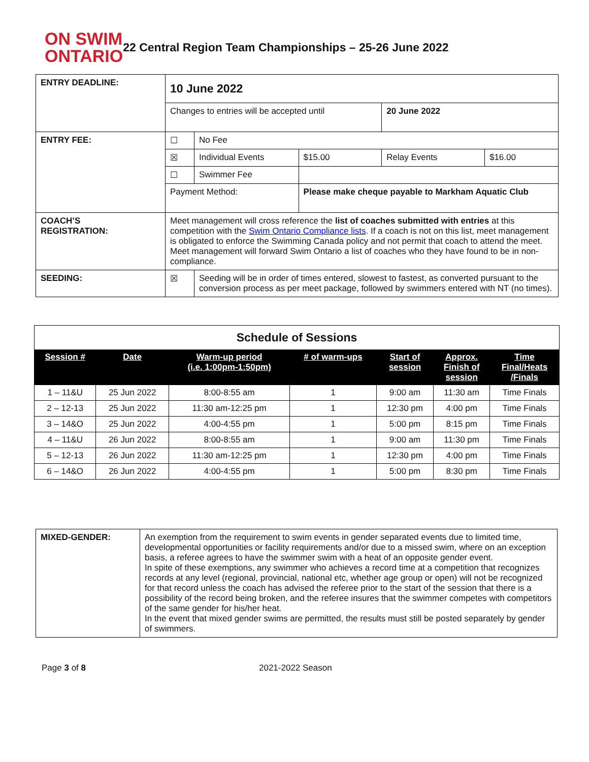ON SWIM
ONTARIO
22 Central Region Team Championships – 25-26 June 2022
| ENTRY DEADLINE: | 10 June 2022 | | | | |
| | Changes to entries will be accepted until | | | 20 June 2022 | |
| ENTRY FEE: | ☐ | No Fee | | | |
| | ☒ | Individual Events | $15.00 | Relay Events | $16.00 |
| | ☐ | Swimmer Fee | | | |
| | Payment Method: | | Please make cheque payable to Markham Aquatic Club | | |
| COACH’S REGISTRATION: | Meet management will cross reference the list of coaches submitted with entries at this competition with the Swim Ontario Compliance lists . If a coach is not on this list, meet management is obligated to enforce the Swimming Canada policy and not permit that coach to attend the meet. Meet management will forward Swim Ontario a list of coaches who they have found to be in non-compliance. | | | | |
| SEEDING: | ☒ | Seeding will be in order of times entered, slowest to fastest, as converted pursuant to the conversion process as per meet package, followed by swimmers entered with NT (no times). | | | |
| Schedule of Sessions | | | | | | |
| Session # | Date | Warm-up period (i.e. 1:00pm-1:50pm) | # of warm-ups | Start of session | Approx. Finish of session | Time Final/Heats /Finals |
| 1 – 11&U | 25 Jun 2022 | 8:00-8:55 am | 1 | 9:00 am | 11:30 am | Time Finals |
| 2 – 12-13 | 25 Jun 2022 | 11:30 am-12:25 pm | 1 | 12:30 pm | 4:00 pm | Time Finals |
| 3 – 14&O | 25 Jun 2022 | 4:00-4:55 pm | 1 | 5:00 pm | 8:15 pm | Time Finals |
| 4 – 11&U | 26 Jun 2022 | 8:00-8:55 am | 1 | 9:00 am | 11:30 pm | Time Finals |
| 5 – 12-13 | 26 Jun 2022 | 11:30 am-12:25 pm | 1 | 12:30 pm | 4:00 pm | Time Finals |
| 6 – 14&O | 26 Jun 2022 | 4:00-4:55 pm | 1 | 5:00 pm | 8:30 pm | Time Finals |
| MIXED-GENDER: | An exemption from the requirement to swim events in gender separated events due to limited time, developmental opportunities or facility requirements and/or due to a missed swim, where on an exception basis, a referee agrees to have the swimmer swim with a heat of an opposite gender event. In spite of these exemptions, any swimmer who achieves a record time at a competition that recognizes records at any level (regional, provincial, national etc, whether age group or open) will not be recognized for that record unless the coach has advised the referee prior to the start of the session that there is a possibility of the record being broken, and the referee insures that the swimmer competes with competitors of the same gender for his/her heat. In the event that mixed gender swims are permitted, the results must still be posted separately by gender of swimmers. |
Page 3 of 8 2021-2022 Season